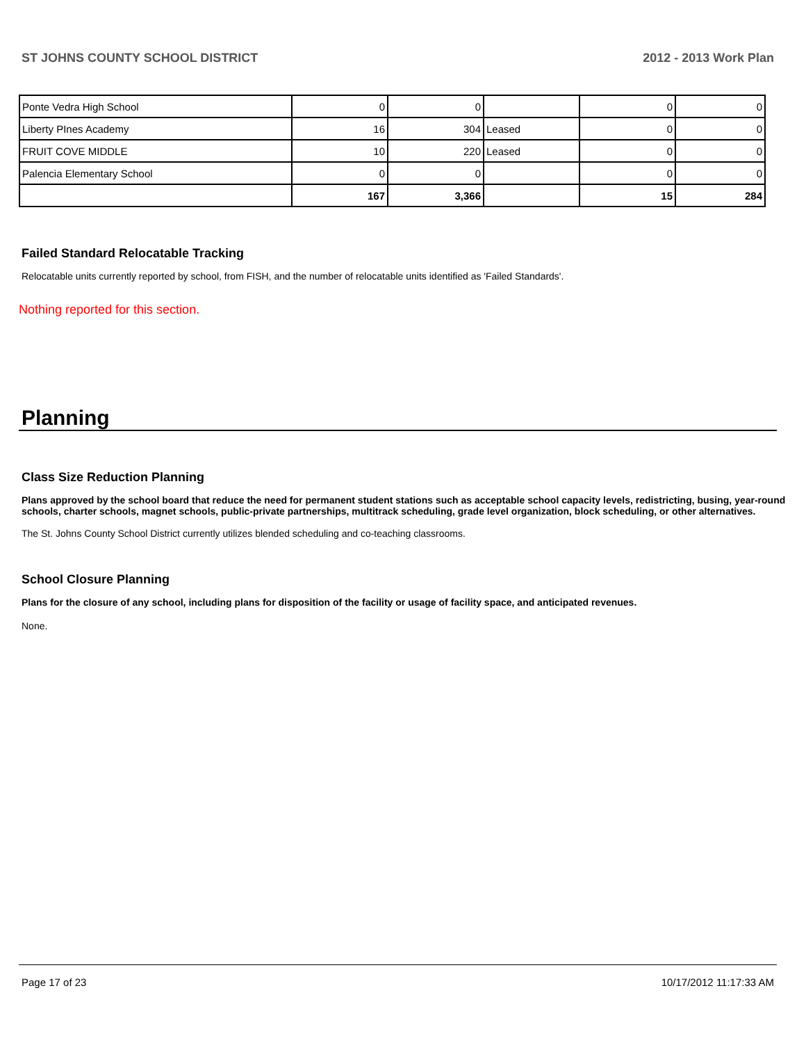ST JOHNS COUNTY SCHOOL DISTRICT 2012 - 2013 Work Plan
| Ponte Vedra High School | 0 | 0 | | 0 | 0 |
| Liberty PInes Academy | 16 | 304 | Leased | 0 | 0 |
| FRUIT COVE MIDDLE | 10 | 220 | Leased | 0 | 0 |
| Palencia Elementary School | 0 | 0 | | 0 | 0 |
| | 167 | 3,366 | | 15 | 284 |
Failed Standard Relocatable Tracking
Relocatable units currently reported by school, from FISH, and the number of relocatable units identified as 'Failed Standards'.
Nothing reported for this section.
Planning
Class Size Reduction Planning
Plans approved by the school board that reduce the need for permanent student stations such as acceptable school capacity levels, redistricting, busing, year-round schools, charter schools, magnet schools, public-private partnerships, multitrack scheduling, grade level organization, block scheduling, or other alternatives.
The St. Johns County School District currently utilizes blended scheduling and co-teaching classrooms.
School Closure Planning
Plans for the closure of any school, including plans for disposition of the facility or usage of facility space, and anticipated revenues.
None.
Page 17 of 23 10/17/2012 11:17:33 AM